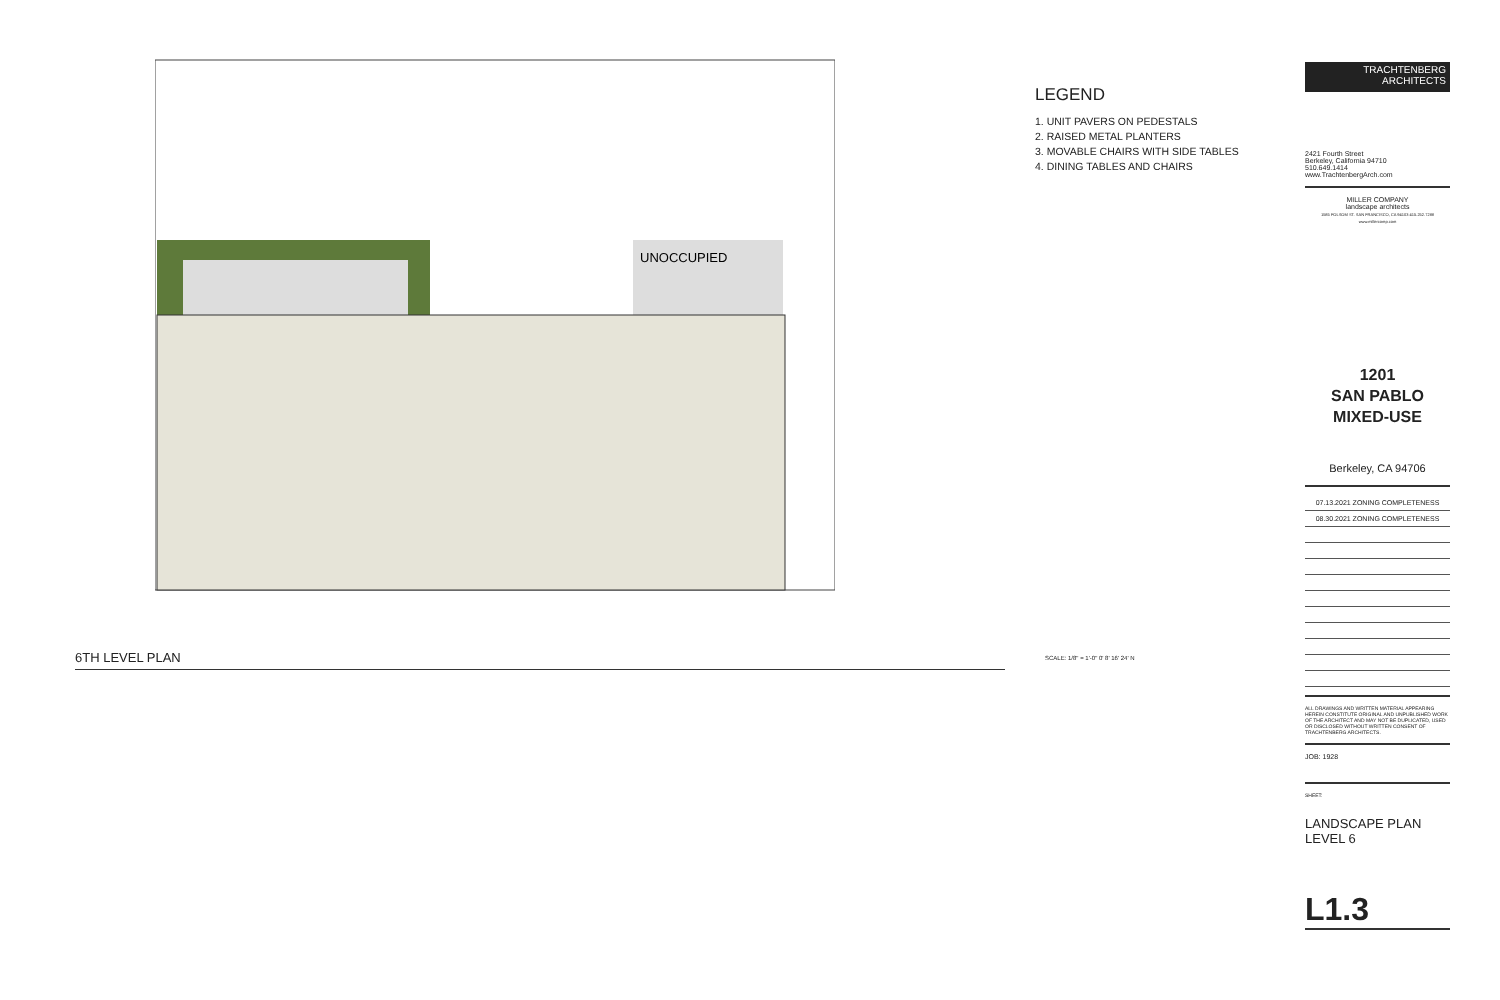UNOCCUPIED
6TH LEVEL PLAN
LEGEND
1. UNIT PAVERS ON PEDESTALS
2. RAISED METAL PLANTERS
3. MOVABLE CHAIRS WITH SIDE TABLES
4. DINING TABLES AND CHAIRS
SCALE: 1/8" = 1'-0" 0' 8' 16' 24' N
TRACHTENBERG
ARCHITECTS
2421 Fourth Street
Berkeley, California 94710
510.649.1414
www.TrachtenbergArch.com
MILLER COMPANY
landscape architects
1585 FOLSOM ST. SAN FRANCISCO, CA 94103 415.252.7288 www.millercomp.com
1201
SAN PABLO
MIXED-USE
Berkeley, CA 94706
07.13.2021 ZONING COMPLETENESS
08.30.2021 ZONING COMPLETENESS
ALL DRAWINGS AND WRITTEN MATERIAL APPEARING HEREIN CONSTITUTE ORIGINAL AND UNPUBLISHED WORK OF THE ARCHITECT AND MAY NOT BE DUPLICATED, USED OR DISCLOSED WITHOUT WRITTEN CONSENT OF TRACHTENBERG ARCHITECTS.
JOB: 1928
SHEET:
LANDSCAPE PLAN
LEVEL 6
L1.3